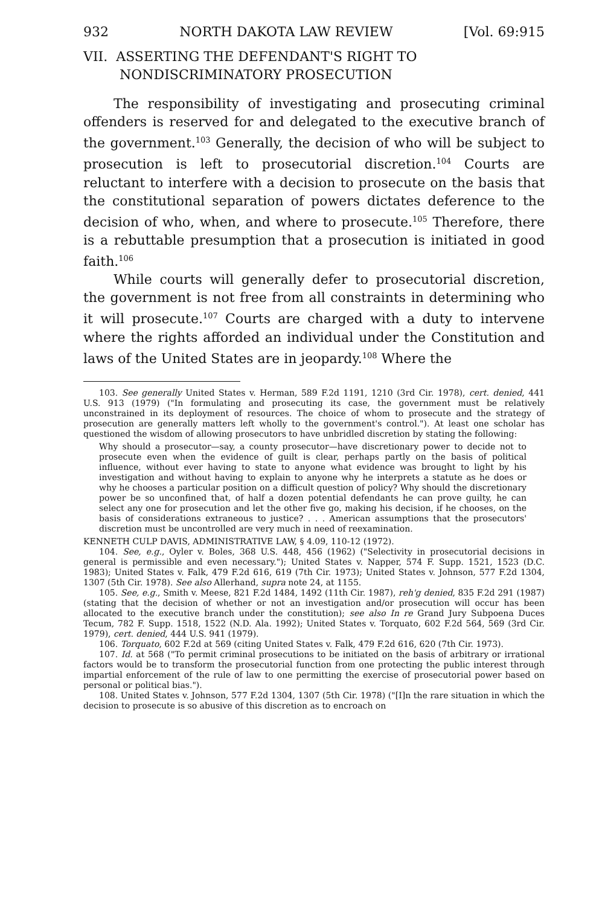932 NORTH DAKOTA LAW REVIEW [Vol. 69:915
VII. ASSERTING THE DEFENDANT'S RIGHT TO NONDISCRIMINATORY PROSECUTION
The responsibility of investigating and prosecuting criminal offenders is reserved for and delegated to the executive branch of the government.<sup>103</sup> Generally, the decision of who will be subject to prosecution is left to prosecutorial discretion.<sup>104</sup> Courts are reluctant to interfere with a decision to prosecute on the basis that the constitutional separation of powers dictates deference to the decision of who, when, and where to prosecute.<sup>105</sup> Therefore, there is a rebuttable presumption that a prosecution is initiated in good faith.<sup>106</sup>
While courts will generally defer to prosecutorial discretion, the government is not free from all constraints in determining who it will prosecute.<sup>107</sup> Courts are charged with a duty to intervene where the rights afforded an individual under the Constitution and laws of the United States are in jeopardy.<sup>108</sup> Where the
103. See generally United States v. Herman, 589 F.2d 1191, 1210 (3rd Cir. 1978), cert. denied, 441 U.S. 913 (1979) ("In formulating and prosecuting its case, the government must be relatively unconstrained in its deployment of resources. The choice of whom to prosecute and the strategy of prosecution are generally matters left wholly to the government's control."). At least one scholar has questioned the wisdom of allowing prosecutors to have unbridled discretion by stating the following:
Why should a prosecutor—say, a county prosecutor—have discretionary power to decide not to prosecute even when the evidence of guilt is clear, perhaps partly on the basis of political influence, without ever having to state to anyone what evidence was brought to light by his investigation and without having to explain to anyone why he interprets a statute as he does or why he chooses a particular position on a difficult question of policy? Why should the discretionary power be so unconfined that, of half a dozen potential defendants he can prove guilty, he can select any one for prosecution and let the other five go, making his decision, if he chooses, on the basis of considerations extraneous to justice? . . . American assumptions that the prosecutors' discretion must be uncontrolled are very much in need of reexamination.
KENNETH CULP DAVIS, ADMINISTRATIVE LAW, § 4.09, 110-12 (1972).
104. See, e.g., Oyler v. Boles, 368 U.S. 448, 456 (1962) ("Selectivity in prosecutorial decisions in general is permissible and even necessary."); United States v. Napper, 574 F. Supp. 1521, 1523 (D.C. 1983); United States v. Falk, 479 F.2d 616, 619 (7th Cir. 1973); United States v. Johnson, 577 F.2d 1304, 1307 (5th Cir. 1978). See also Allerhand, supra note 24, at 1155.
105. See, e.g., Smith v. Meese, 821 F.2d 1484, 1492 (11th Cir. 1987), reh'g denied, 835 F.2d 291 (1987) (stating that the decision of whether or not an investigation and/or prosecution will occur has been allocated to the executive branch under the constitution); see also In re Grand Jury Subpoena Duces Tecum, 782 F. Supp. 1518, 1522 (N.D. Ala. 1992); United States v. Torquato, 602 F.2d 564, 569 (3rd Cir. 1979), cert. denied, 444 U.S. 941 (1979).
106. Torquato, 602 F.2d at 569 (citing United States v. Falk, 479 F.2d 616, 620 (7th Cir. 1973).
107. Id. at 568 ("To permit criminal prosecutions to be initiated on the basis of arbitrary or irrational factors would be to transform the prosecutorial function from one protecting the public interest through impartial enforcement of the rule of law to one permitting the exercise of prosecutorial power based on personal or political bias.").
108. United States v. Johnson, 577 F.2d 1304, 1307 (5th Cir. 1978) ("[I]n the rare situation in which the decision to prosecute is so abusive of this discretion as to encroach on